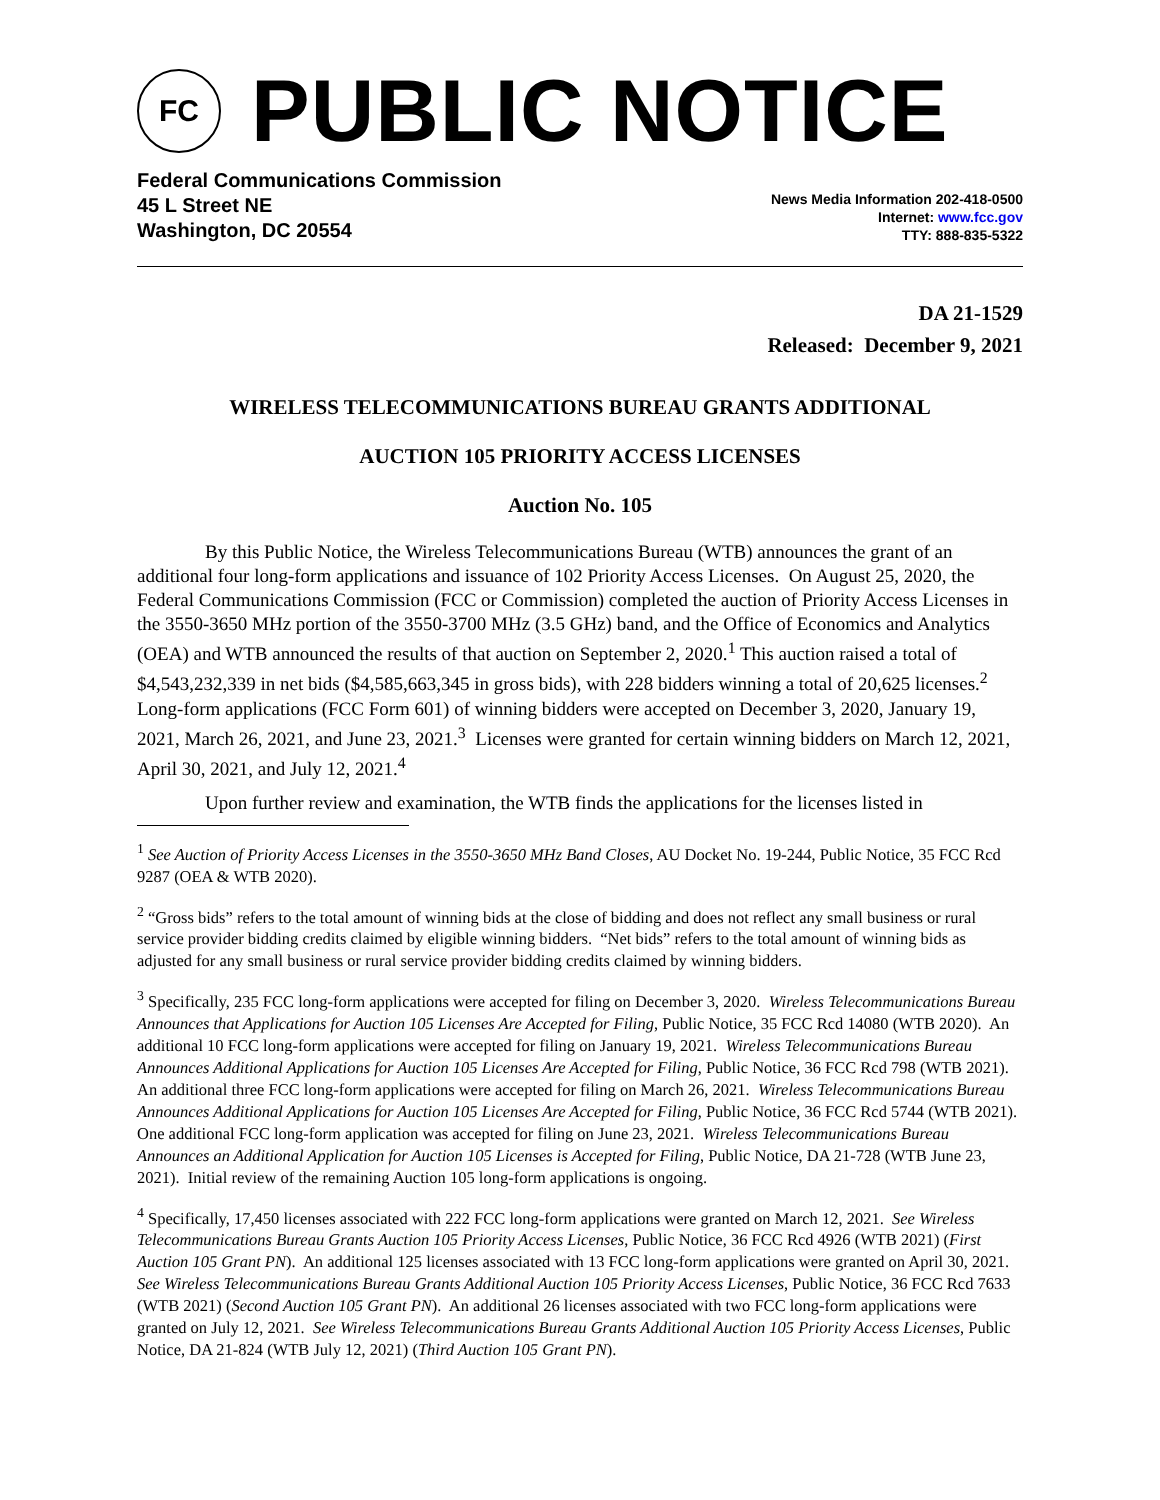FC
PUBLIC NOTICE
Federal Communications Commission
45 L Street NE
Washington, DC 20554
News Media Information 202-418-0500
Internet: www.fcc.gov
TTY: 888-835-5322
DA 21-1529
Released: December 9, 2021
WIRELESS TELECOMMUNICATIONS BUREAU GRANTS ADDITIONAL
AUCTION 105 PRIORITY ACCESS LICENSES
Auction No. 105
By this Public Notice, the Wireless Telecommunications Bureau (WTB) announces the grant of an additional four long-form applications and issuance of 102 Priority Access Licenses. On August 25, 2020, the Federal Communications Commission (FCC or Commission) completed the auction of Priority Access Licenses in the 3550-3650 MHz portion of the 3550-3700 MHz (3.5 GHz) band, and the Office of Economics and Analytics (OEA) and WTB announced the results of that auction on September 2, 2020.<sup>1</sup> This auction raised a total of $4,543,232,339 in net bids ($4,585,663,345 in gross bids), with 228 bidders winning a total of 20,625 licenses.<sup>2</sup> Long-form applications (FCC Form 601) of winning bidders were accepted on December 3, 2020, January 19, 2021, March 26, 2021, and June 23, 2021.<sup>3</sup> Licenses were granted for certain winning bidders on March 12, 2021, April 30, 2021, and July 12, 2021.<sup>4</sup>
Upon further review and examination, the WTB finds the applications for the licenses listed in
<sup>1</sup> See Auction of Priority Access Licenses in the 3550-3650 MHz Band Closes, AU Docket No. 19-244, Public Notice, 35 FCC Rcd 9287 (OEA & WTB 2020).
<sup>2</sup> “Gross bids” refers to the total amount of winning bids at the close of bidding and does not reflect any small business or rural service provider bidding credits claimed by eligible winning bidders. “Net bids” refers to the total amount of winning bids as adjusted for any small business or rural service provider bidding credits claimed by winning bidders.
<sup>3</sup> Specifically, 235 FCC long-form applications were accepted for filing on December 3, 2020. Wireless Telecommunications Bureau Announces that Applications for Auction 105 Licenses Are Accepted for Filing, Public Notice, 35 FCC Rcd 14080 (WTB 2020). An additional 10 FCC long-form applications were accepted for filing on January 19, 2021. Wireless Telecommunications Bureau Announces Additional Applications for Auction 105 Licenses Are Accepted for Filing, Public Notice, 36 FCC Rcd 798 (WTB 2021). An additional three FCC long-form applications were accepted for filing on March 26, 2021. Wireless Telecommunications Bureau Announces Additional Applications for Auction 105 Licenses Are Accepted for Filing, Public Notice, 36 FCC Rcd 5744 (WTB 2021). One additional FCC long-form application was accepted for filing on June 23, 2021. Wireless Telecommunications Bureau Announces an Additional Application for Auction 105 Licenses is Accepted for Filing, Public Notice, DA 21-728 (WTB June 23, 2021). Initial review of the remaining Auction 105 long-form applications is ongoing.
<sup>4</sup> Specifically, 17,450 licenses associated with 222 FCC long-form applications were granted on March 12, 2021. See Wireless Telecommunications Bureau Grants Auction 105 Priority Access Licenses, Public Notice, 36 FCC Rcd 4926 (WTB 2021) (First Auction 105 Grant PN). An additional 125 licenses associated with 13 FCC long-form applications were granted on April 30, 2021. See Wireless Telecommunications Bureau Grants Additional Auction 105 Priority Access Licenses, Public Notice, 36 FCC Rcd 7633 (WTB 2021) (Second Auction 105 Grant PN). An additional 26 licenses associated with two FCC long-form applications were granted on July 12, 2021. See Wireless Telecommunications Bureau Grants Additional Auction 105 Priority Access Licenses, Public Notice, DA 21-824 (WTB July 12, 2021) (Third Auction 105 Grant PN).